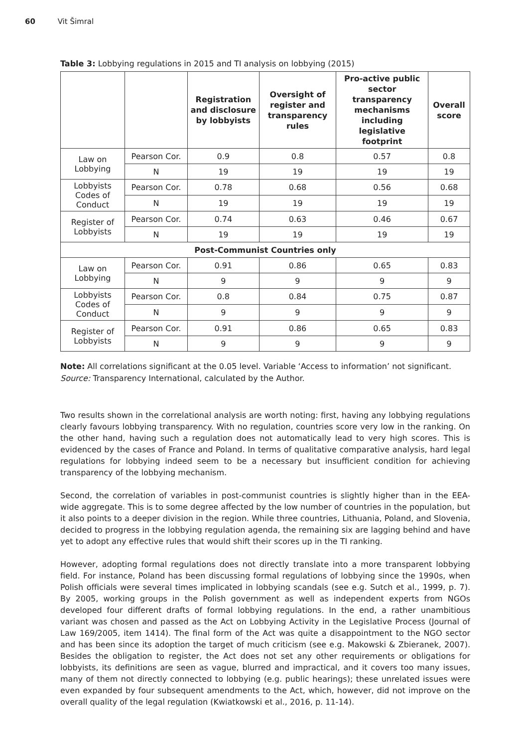60 Vit Šimral
Table 3: Lobbying regulations in 2015 and TI analysis on lobbying (2015)
| | | Registration and disclosure by lobbyists | Oversight of register and transparency rules | Pro-active public sector transparency mechanisms including legislative footprint | Overall score |
| --- | --- | --- | --- | --- | --- |
| Law on Lobbying | Pearson Cor. | 0.9 | 0.8 | 0.57 | 0.8 |
| | N | 19 | 19 | 19 | 19 |
| Lobbyists Codes of Conduct | Pearson Cor. | 0.78 | 0.68 | 0.56 | 0.68 |
| | N | 19 | 19 | 19 | 19 |
| Register of Lobbyists | Pearson Cor. | 0.74 | 0.63 | 0.46 | 0.67 |
| | N | 19 | 19 | 19 | 19 |
| Post-Communist Countries only | | | | | |
| Law on Lobbying | Pearson Cor. | 0.91 | 0.86 | 0.65 | 0.83 |
| | N | 9 | 9 | 9 | 9 |
| Lobbyists Codes of Conduct | Pearson Cor. | 0.8 | 0.84 | 0.75 | 0.87 |
| | N | 9 | 9 | 9 | 9 |
| Register of Lobbyists | Pearson Cor. | 0.91 | 0.86 | 0.65 | 0.83 |
| | N | 9 | 9 | 9 | 9 |
Note: All correlations significant at the 0.05 level. Variable ‘Access to information’ not significant.
Source: Transparency International, calculated by the Author.
Two results shown in the correlational analysis are worth noting: first, having any lobbying regulations clearly favours lobbying transparency. With no regulation, countries score very low in the ranking. On the other hand, having such a regulation does not automatically lead to very high scores. This is evidenced by the cases of France and Poland. In terms of qualitative comparative analysis, hard legal regulations for lobbying indeed seem to be a necessary but insufficient condition for achieving transparency of the lobbying mechanism.
Second, the correlation of variables in post-communist countries is slightly higher than in the EEA-wide aggregate. This is to some degree affected by the low number of countries in the population, but it also points to a deeper division in the region. While three countries, Lithuania, Poland, and Slovenia, decided to progress in the lobbying regulation agenda, the remaining six are lagging behind and have yet to adopt any effective rules that would shift their scores up in the TI ranking.
However, adopting formal regulations does not directly translate into a more transparent lobbying field. For instance, Poland has been discussing formal regulations of lobbying since the 1990s, when Polish officials were several times implicated in lobbying scandals (see e.g. Sutch et al., 1999, p. 7). By 2005, working groups in the Polish government as well as independent experts from NGOs developed four different drafts of formal lobbying regulations. In the end, a rather unambitious variant was chosen and passed as the Act on Lobbying Activity in the Legislative Process (Journal of Law 169/2005, item 1414). The final form of the Act was quite a disappointment to the NGO sector and has been since its adoption the target of much criticism (see e.g. Makowski & Zbieranek, 2007). Besides the obligation to register, the Act does not set any other requirements or obligations for lobbyists, its definitions are seen as vague, blurred and impractical, and it covers too many issues, many of them not directly connected to lobbying (e.g. public hearings); these unrelated issues were even expanded by four subsequent amendments to the Act, which, however, did not improve on the overall quality of the legal regulation (Kwiatkowski et al., 2016, p. 11-14).